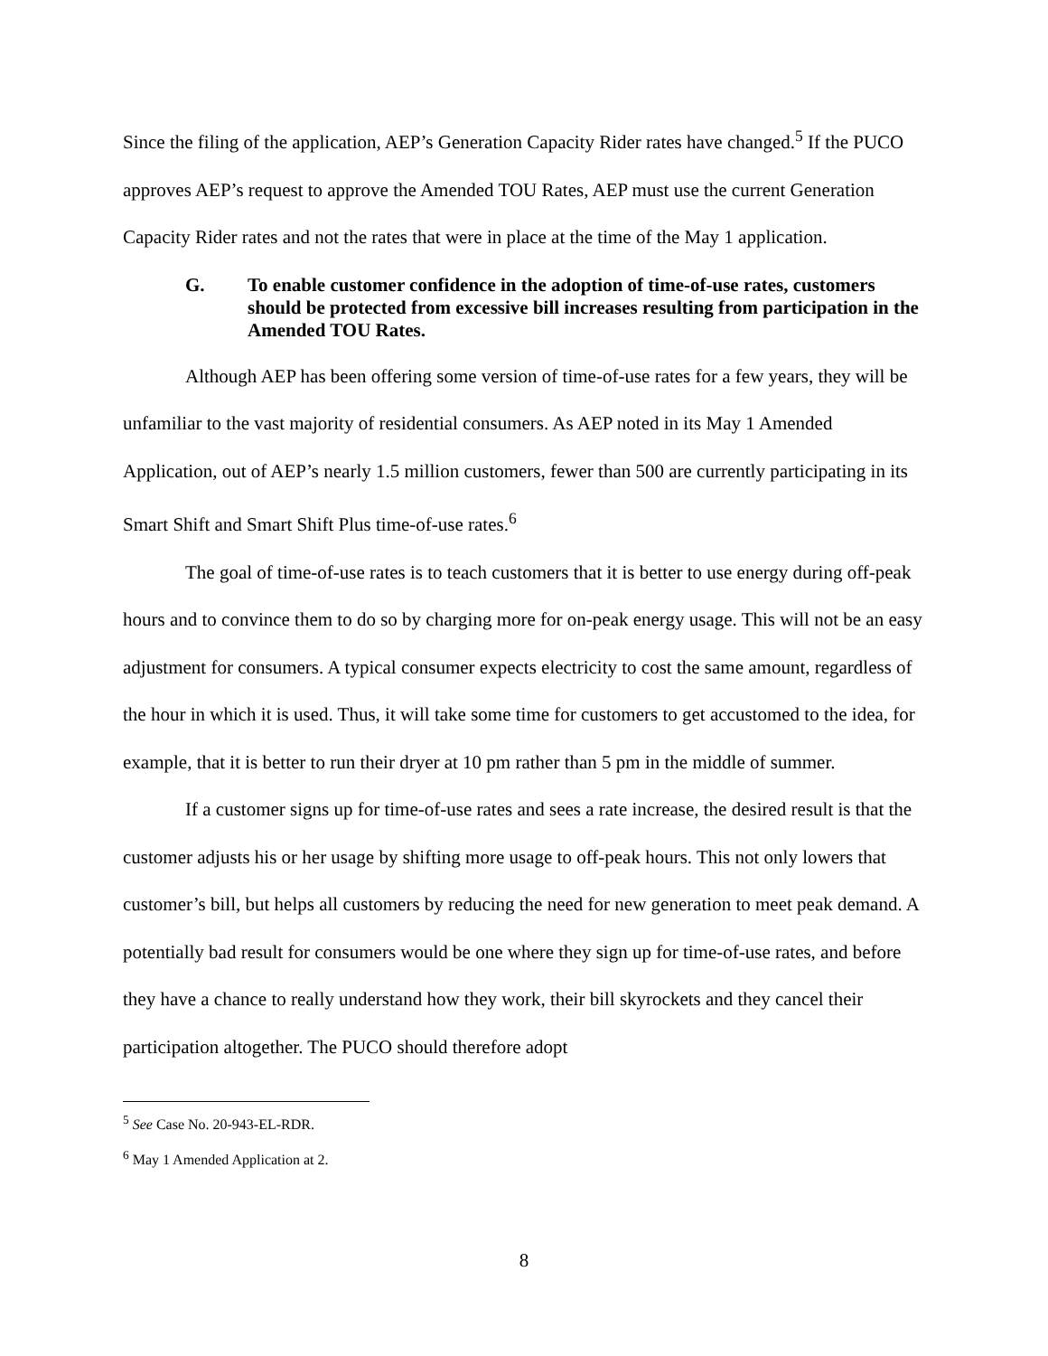Since the filing of the application, AEP’s Generation Capacity Rider rates have changed.<sup>5</sup> If the PUCO approves AEP’s request to approve the Amended TOU Rates, AEP must use the current Generation Capacity Rider rates and not the rates that were in place at the time of the May 1 application.
G. To enable customer confidence in the adoption of time-of-use rates, customers should be protected from excessive bill increases resulting from participation in the Amended TOU Rates.
Although AEP has been offering some version of time-of-use rates for a few years, they will be unfamiliar to the vast majority of residential consumers. As AEP noted in its May 1 Amended Application, out of AEP’s nearly 1.5 million customers, fewer than 500 are currently participating in its Smart Shift and Smart Shift Plus time-of-use rates.<sup>6</sup>
The goal of time-of-use rates is to teach customers that it is better to use energy during off-peak hours and to convince them to do so by charging more for on-peak energy usage. This will not be an easy adjustment for consumers. A typical consumer expects electricity to cost the same amount, regardless of the hour in which it is used. Thus, it will take some time for customers to get accustomed to the idea, for example, that it is better to run their dryer at 10 pm rather than 5 pm in the middle of summer.
If a customer signs up for time-of-use rates and sees a rate increase, the desired result is that the customer adjusts his or her usage by shifting more usage to off-peak hours. This not only lowers that customer’s bill, but helps all customers by reducing the need for new generation to meet peak demand. A potentially bad result for consumers would be one where they sign up for time-of-use rates, and before they have a chance to really understand how they work, their bill skyrockets and they cancel their participation altogether. The PUCO should therefore adopt
<sup>5</sup> See Case No. 20-943-EL-RDR.
<sup>6</sup> May 1 Amended Application at 2.
8